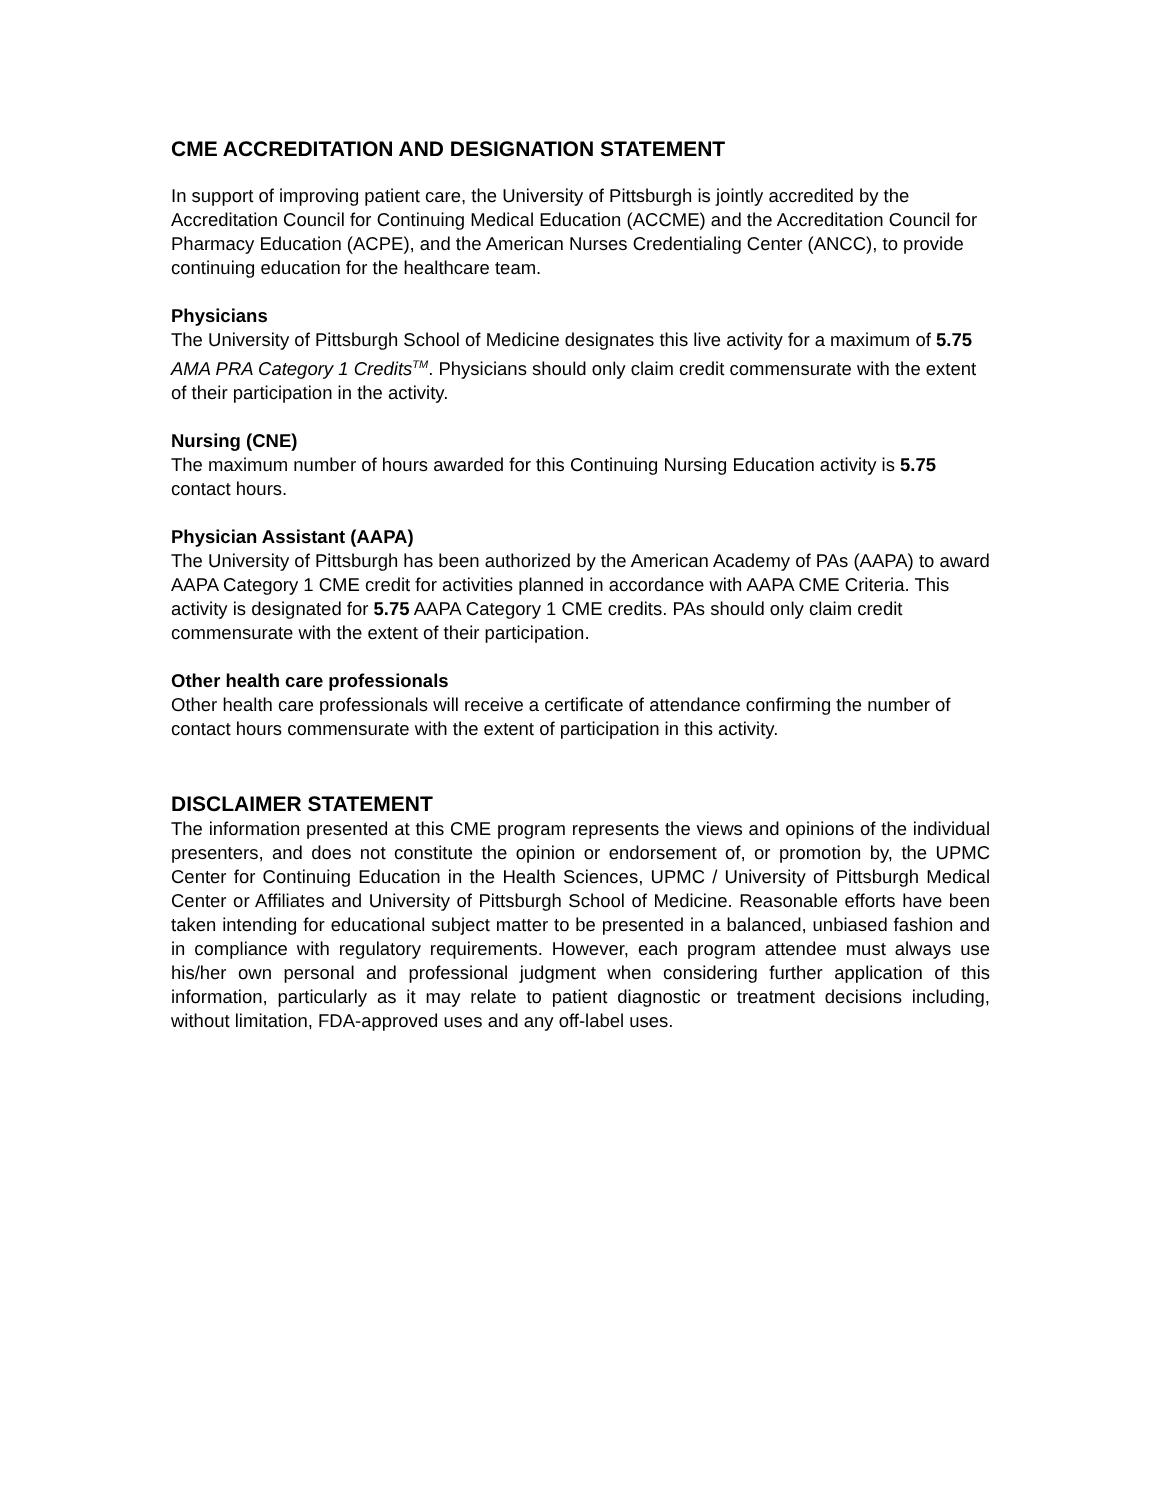CME ACCREDITATION AND DESIGNATION STATEMENT
In support of improving patient care, the University of Pittsburgh is jointly accredited by the Accreditation Council for Continuing Medical Education (ACCME) and the Accreditation Council for Pharmacy Education (ACPE), and the American Nurses Credentialing Center (ANCC), to provide continuing education for the healthcare team.
Physicians
The University of Pittsburgh School of Medicine designates this live activity for a maximum of 5.75 AMA PRA Category 1 Credits<sup>TM</sup>. Physicians should only claim credit commensurate with the extent of their participation in the activity.
Nursing (CNE)
The maximum number of hours awarded for this Continuing Nursing Education activity is 5.75 contact hours.
Physician Assistant (AAPA)
The University of Pittsburgh has been authorized by the American Academy of PAs (AAPA) to award AAPA Category 1 CME credit for activities planned in accordance with AAPA CME Criteria. This activity is designated for 5.75 AAPA Category 1 CME credits. PAs should only claim credit commensurate with the extent of their participation.
Other health care professionals
Other health care professionals will receive a certificate of attendance confirming the number of contact hours commensurate with the extent of participation in this activity.
DISCLAIMER STATEMENT
The information presented at this CME program represents the views and opinions of the individual presenters, and does not constitute the opinion or endorsement of, or promotion by, the UPMC Center for Continuing Education in the Health Sciences, UPMC / University of Pittsburgh Medical Center or Affiliates and University of Pittsburgh School of Medicine. Reasonable efforts have been taken intending for educational subject matter to be presented in a balanced, unbiased fashion and in compliance with regulatory requirements. However, each program attendee must always use his/her own personal and professional judgment when considering further application of this information, particularly as it may relate to patient diagnostic or treatment decisions including, without limitation, FDA-approved uses and any off-label uses.